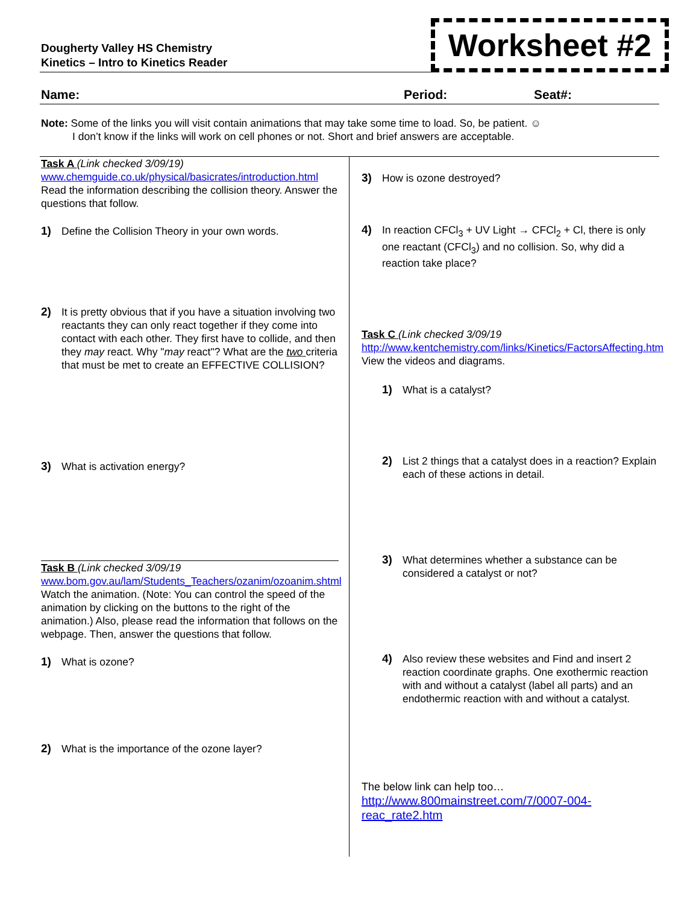Dougherty Valley HS Chemistry
Kinetics – Intro to Kinetics Reader
Worksheet #2
Name: Period: Seat#:
Note: Some of the links you will visit contain animations that may take some time to load. So, be patient. ☺
I don’t know if the links will work on cell phones or not. Short and brief answers are acceptable.
Task A (Link checked 3/09/19)
www.chemguide.co.uk/physical/basicrates/introduction.html
Read the information describing the collision theory. Answer the questions that follow.
1) Define the Collision Theory in your own words.
2) It is pretty obvious that if you have a situation involving two reactants they can only react together if they come into contact with each other. They first have to collide, and then they may react. Why "may react"? What are the two criteria that must be met to create an EFFECTIVE COLLISION?
3) What is activation energy?
Task B (Link checked 3/09/19
www.bom.gov.au/lam/Students_Teachers/ozanim/ozoanim.shtml
Watch the animation. (Note: You can control the speed of the animation by clicking on the buttons to the right of the animation.) Also, please read the information that follows on the webpage. Then, answer the questions that follow.
1) What is ozone?
2) What is the importance of the ozone layer?
3) How is ozone destroyed?
4) In reaction CFCl<sub>3</sub> + UV Light → CFCl<sub>2</sub> + Cl, there is only one reactant (CFCl<sub>3</sub>) and no collision. So, why did a reaction take place?
Task C (Link checked 3/09/19
http://www.kentchemistry.com/links/Kinetics/FactorsAffecting.htm
View the videos and diagrams.
1) What is a catalyst?
2) List 2 things that a catalyst does in a reaction? Explain each of these actions in detail.
3) What determines whether a substance can be considered a catalyst or not?
4) Also review these websites and Find and insert 2 reaction coordinate graphs. One exothermic reaction with and without a catalyst (label all parts) and an endothermic reaction with and without a catalyst.
The below link can help too…
http://www.800mainstreet.com/7/0007-004-reac_rate2.htm